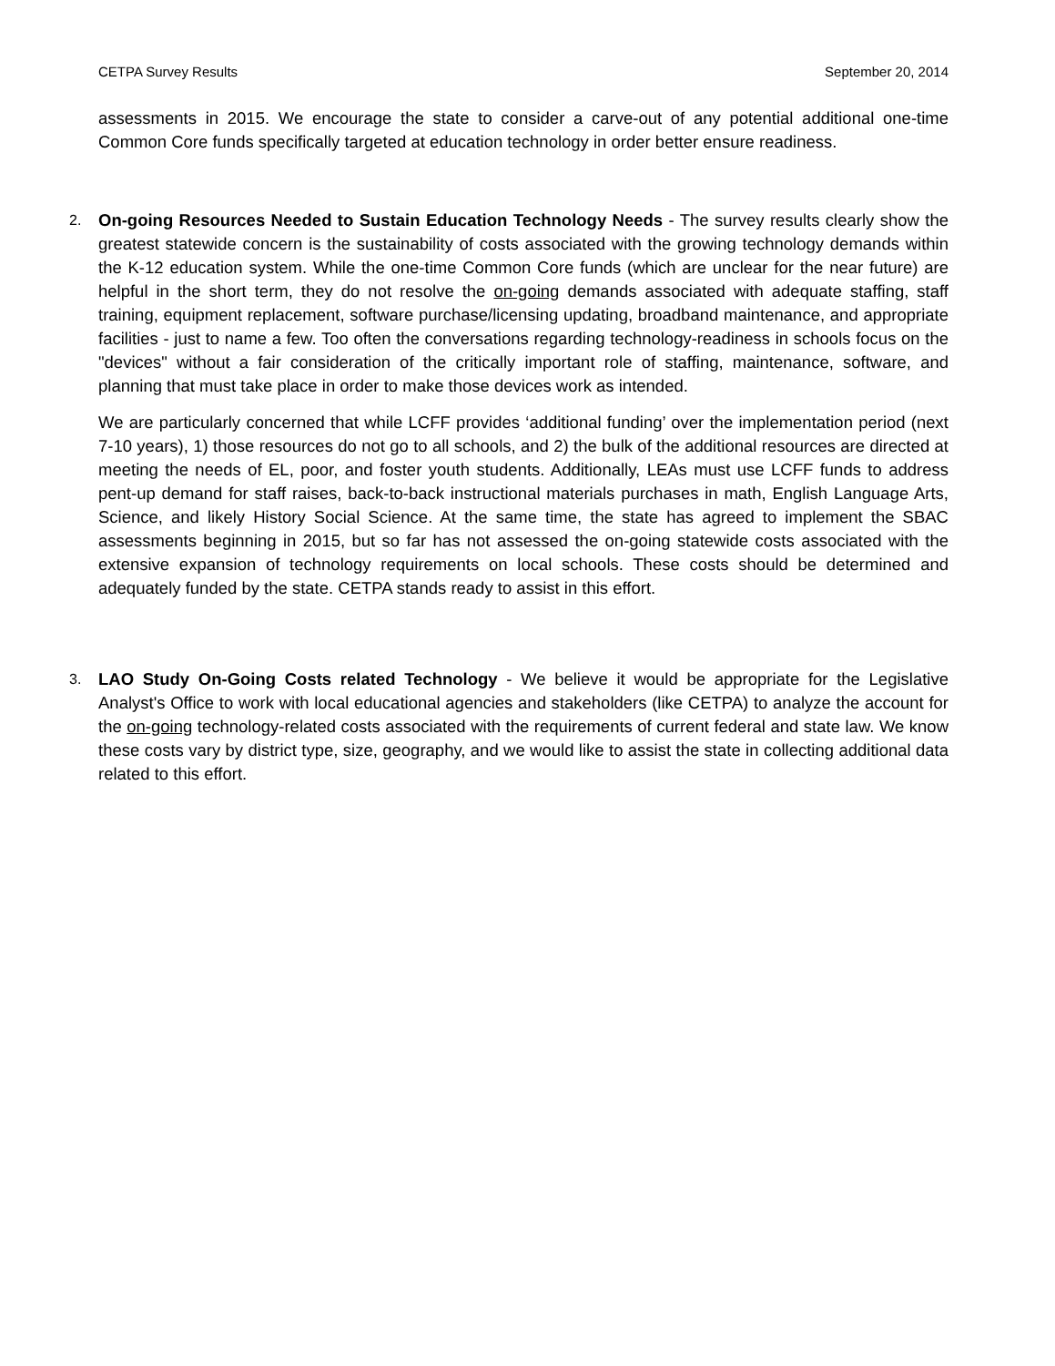CETPA Survey Results September 20, 2014
assessments in 2015. We encourage the state to consider a carve-out of any potential additional one-time Common Core funds specifically targeted at education technology in order better ensure readiness.
2.
On-going Resources Needed to Sustain Education Technology Needs - The survey results clearly show the greatest statewide concern is the sustainability of costs associated with the growing technology demands within the K-12 education system. While the one-time Common Core funds (which are unclear for the near future) are helpful in the short term, they do not resolve the on-going demands associated with adequate staffing, staff training, equipment replacement, software purchase/licensing updating, broadband maintenance, and appropriate facilities - just to name a few. Too often the conversations regarding technology-readiness in schools focus on the "devices" without a fair consideration of the critically important role of staffing, maintenance, software, and planning that must take place in order to make those devices work as intended.
We are particularly concerned that while LCFF provides ‘additional funding’ over the implementation period (next 7-10 years), 1) those resources do not go to all schools, and 2) the bulk of the additional resources are directed at meeting the needs of EL, poor, and foster youth students. Additionally, LEAs must use LCFF funds to address pent-up demand for staff raises, back-to-back instructional materials purchases in math, English Language Arts, Science, and likely History Social Science. At the same time, the state has agreed to implement the SBAC assessments beginning in 2015, but so far has not assessed the on-going statewide costs associated with the extensive expansion of technology requirements on local schools. These costs should be determined and adequately funded by the state. CETPA stands ready to assist in this effort.
3.
LAO Study On-Going Costs related Technology - We believe it would be appropriate for the Legislative Analyst's Office to work with local educational agencies and stakeholders (like CETPA) to analyze the account for the on-going technology-related costs associated with the requirements of current federal and state law. We know these costs vary by district type, size, geography, and we would like to assist the state in collecting additional data related to this effort.